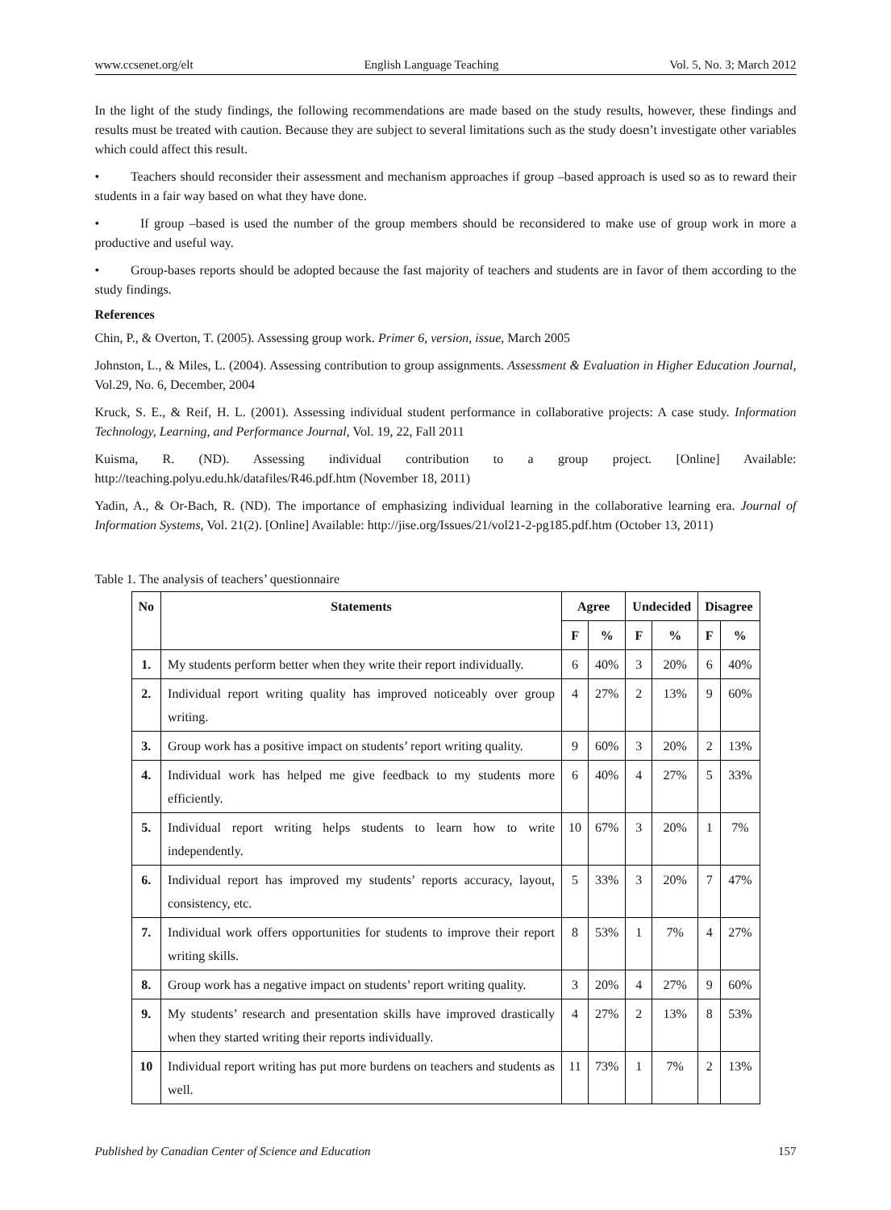www.ccsenet.org/elt English Language Teaching Vol. 5, No. 3; March 2012
In the light of the study findings, the following recommendations are made based on the study results, however, these findings and results must be treated with caution. Because they are subject to several limitations such as the study doesn’t investigate other variables which could affect this result.
• Teachers should reconsider their assessment and mechanism approaches if group –based approach is used so as to reward their students in a fair way based on what they have done.
• If group –based is used the number of the group members should be reconsidered to make use of group work in more a productive and useful way.
• Group-bases reports should be adopted because the fast majority of teachers and students are in favor of them according to the study findings.
References
Chin, P., & Overton, T. (2005). Assessing group work. Primer 6, version, issue, March 2005
Johnston, L., & Miles, L. (2004). Assessing contribution to group assignments. Assessment & Evaluation in Higher Education Journal, Vol.29, No. 6, December, 2004
Kruck, S. E., & Reif, H. L. (2001). Assessing individual student performance in collaborative projects: A case study. Information Technology, Learning, and Performance Journal, Vol. 19, 22, Fall 2011
Kuisma, R. (ND). Assessing individual contribution to a group project. [Online] Available: http://teaching.polyu.edu.hk/datafiles/R46.pdf.htm (November 18, 2011)
Yadin, A., & Or-Bach, R. (ND). The importance of emphasizing individual learning in the collaborative learning era. Journal of Information Systems, Vol. 21(2). [Online] Available: http://jise.org/Issues/21/vol21-2-pg185.pdf.htm (October 13, 2011)
Table 1. The analysis of teachers’ questionnaire
| No | Statements | Agree | | Undecided | | Disagree | |
| --- | --- | --- | --- | --- | --- | --- | --- |
| | | F | % | F | % | F | % |
| 1. | My students perform better when they write their report individually. | 6 | 40% | 3 | 20% | 6 | 40% |
| 2. | Individual report writing quality has improved noticeably over group writing. | 4 | 27% | 2 | 13% | 9 | 60% |
| 3. | Group work has a positive impact on students’ report writing quality. | 9 | 60% | 3 | 20% | 2 | 13% |
| 4. | Individual work has helped me give feedback to my students more efficiently. | 6 | 40% | 4 | 27% | 5 | 33% |
| 5. | Individual report writing helps students to learn how to write independently. | 10 | 67% | 3 | 20% | 1 | 7% |
| 6. | Individual report has improved my students’ reports accuracy, layout, consistency, etc. | 5 | 33% | 3 | 20% | 7 | 47% |
| 7. | Individual work offers opportunities for students to improve their report writing skills. | 8 | 53% | 1 | 7% | 4 | 27% |
| 8. | Group work has a negative impact on students’ report writing quality. | 3 | 20% | 4 | 27% | 9 | 60% |
| 9. | My students’ research and presentation skills have improved drastically when they started writing their reports individually. | 4 | 27% | 2 | 13% | 8 | 53% |
| 10 | Individual report writing has put more burdens on teachers and students as well. | 11 | 73% | 1 | 7% | 2 | 13% |
Published by Canadian Center of Science and Education 157